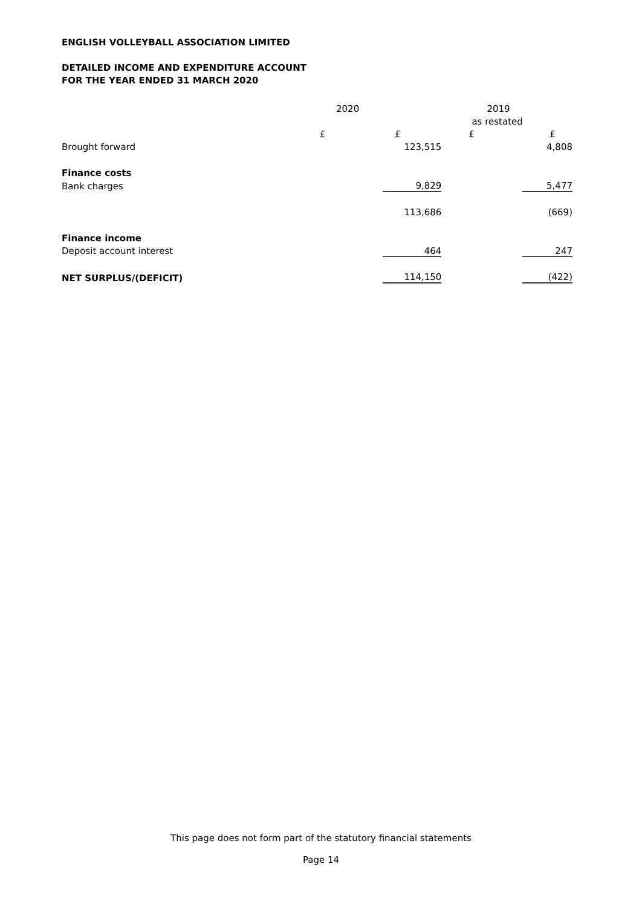ENGLISH VOLLEYBALL ASSOCIATION LIMITED
DETAILED INCOME AND EXPENDITURE ACCOUNT
FOR THE YEAR ENDED 31 MARCH 2020
| | 2020 | | 2019 | |
| --- | --- | --- | --- | --- |
| | | | as restated | |
| | £ | £ | £ | £ |
| Brought forward | | 123,515 | | 4,808 |
| Finance costs | | | | |
| Bank charges | | 9,829 | | 5,477 |
| | | 113,686 | | (669) |
| Finance income | | | | |
| Deposit account interest | | 464 | | 247 |
| NET SURPLUS/(DEFICIT) | | 114,150 | | (422) |
This page does not form part of the statutory financial statements
Page 14